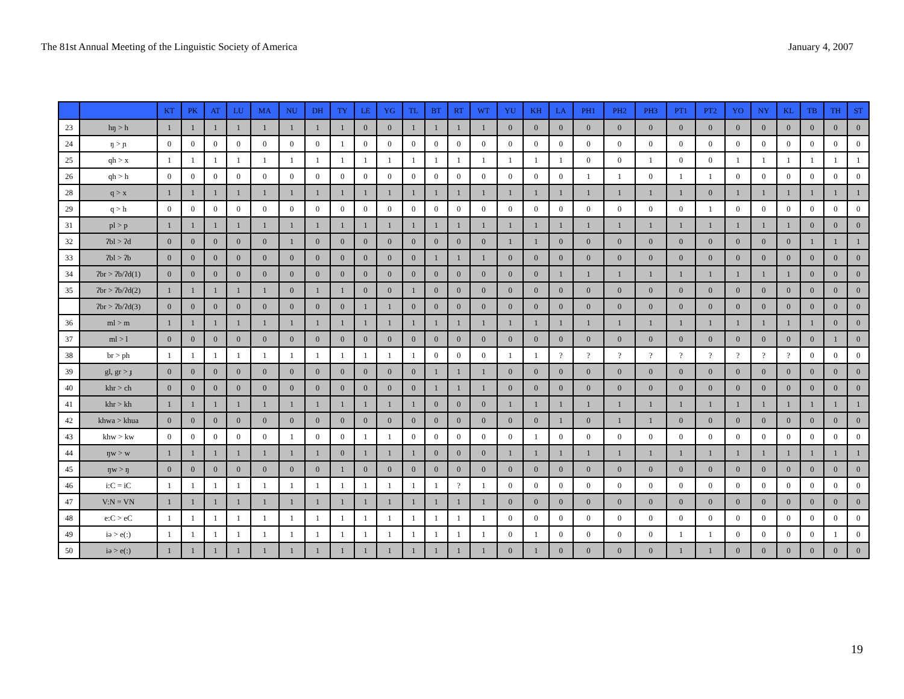The 81st Annual Meeting of the Linguistic Society of America January 4, 2007
| | | KT | PK | AT | LU | MA | NU | DH | TY | LE | YG | TL | BT | RT | WT | YU | KH | LA | PH1 | PH2 | PH3 | PT1 | PT2 | YO | NY | KL | TB | TH | ST |
| --- | --- | --- | --- | --- | --- | --- | --- | --- | --- | --- | --- | --- | --- | --- | --- | --- | --- | --- | --- | --- | --- | --- | --- | --- | --- | --- | --- | --- | --- |
| 23 | hŋ > h | 1 | 1 | 1 | 1 | 1 | 1 | 1 | 1 | 0 | 0 | 1 | 1 | 1 | 1 | 0 | 0 | 0 | 0 | 0 | 0 | 0 | 0 | 0 | 0 | 0 | 0 | 0 | 0 |
| 24 | ŋ > ɲ | 0 | 0 | 0 | 0 | 0 | 0 | 0 | 1 | 0 | 0 | 0 | 0 | 0 | 0 | 0 | 0 | 0 | 0 | 0 | 0 | 0 | 0 | 0 | 0 | 0 | 0 | 0 | 0 |
| 25 | qh > x | 1 | 1 | 1 | 1 | 1 | 1 | 1 | 1 | 1 | 1 | 1 | 1 | 1 | 1 | 1 | 1 | 1 | 0 | 0 | 1 | 0 | 0 | 1 | 1 | 1 | 1 | 1 | 1 |
| 26 | qh > h | 0 | 0 | 0 | 0 | 0 | 0 | 0 | 0 | 0 | 0 | 0 | 0 | 0 | 0 | 0 | 0 | 0 | 1 | 1 | 0 | 1 | 1 | 0 | 0 | 0 | 0 | 0 | 0 |
| 28 | q > x | 1 | 1 | 1 | 1 | 1 | 1 | 1 | 1 | 1 | 1 | 1 | 1 | 1 | 1 | 1 | 1 | 1 | 1 | 1 | 1 | 1 | 0 | 1 | 1 | 1 | 1 | 1 | 1 |
| 29 | q > h | 0 | 0 | 0 | 0 | 0 | 0 | 0 | 0 | 0 | 0 | 0 | 0 | 0 | 0 | 0 | 0 | 0 | 0 | 0 | 0 | 0 | 1 | 0 | 0 | 0 | 0 | 0 | 0 |
| 31 | pl > p | 1 | 1 | 1 | 1 | 1 | 1 | 1 | 1 | 1 | 1 | 1 | 1 | 1 | 1 | 1 | 1 | 1 | 1 | 1 | 1 | 1 | 1 | 1 | 1 | 1 | 0 | 0 | 0 |
| 32 | ʔbl > ʔd | 0 | 0 | 0 | 0 | 0 | 1 | 0 | 0 | 0 | 0 | 0 | 0 | 0 | 0 | 1 | 1 | 0 | 0 | 0 | 0 | 0 | 0 | 0 | 0 | 0 | 1 | 1 | 1 |
| 33 | ʔbl > ʔb | 0 | 0 | 0 | 0 | 0 | 0 | 0 | 0 | 0 | 0 | 0 | 1 | 1 | 1 | 0 | 0 | 0 | 0 | 0 | 0 | 0 | 0 | 0 | 0 | 0 | 0 | 0 | 0 |
| 34 | ʔbr > ʔb/ʔd(1) | 0 | 0 | 0 | 0 | 0 | 0 | 0 | 0 | 0 | 0 | 0 | 0 | 0 | 0 | 0 | 0 | 1 | 1 | 1 | 1 | 1 | 1 | 1 | 1 | 1 | 0 | 0 | 0 |
| 35 | ʔbr > ʔb/ʔd(2) | 1 | 1 | 1 | 1 | 1 | 0 | 1 | 1 | 0 | 0 | 1 | 0 | 0 | 0 | 0 | 0 | 0 | 0 | 0 | 0 | 0 | 0 | 0 | 0 | 0 | 0 | 0 | 0 |
| | ʔbr > ʔb/ʔd(3) | 0 | 0 | 0 | 0 | 0 | 0 | 0 | 0 | 1 | 1 | 0 | 0 | 0 | 0 | 0 | 0 | 0 | 0 | 0 | 0 | 0 | 0 | 0 | 0 | 0 | 0 | 0 | 0 |
| 36 | ml > m | 1 | 1 | 1 | 1 | 1 | 1 | 1 | 1 | 1 | 1 | 1 | 1 | 1 | 1 | 1 | 1 | 1 | 1 | 1 | 1 | 1 | 1 | 1 | 1 | 1 | 1 | 0 | 0 |
| 37 | ml > l | 0 | 0 | 0 | 0 | 0 | 0 | 0 | 0 | 0 | 0 | 0 | 0 | 0 | 0 | 0 | 0 | 0 | 0 | 0 | 0 | 0 | 0 | 0 | 0 | 0 | 0 | 1 | 0 |
| 38 | br > ph | 1 | 1 | 1 | 1 | 1 | 1 | 1 | 1 | 1 | 1 | 1 | 0 | 0 | 0 | 1 | 1 | ? | ? | ? | ? | ? | ? | ? | ? | ? | 0 | 0 | 0 |
| 39 | gl, gr > ɟ | 0 | 0 | 0 | 0 | 0 | 0 | 0 | 0 | 0 | 0 | 0 | 1 | 1 | 1 | 0 | 0 | 0 | 0 | 0 | 0 | 0 | 0 | 0 | 0 | 0 | 0 | 0 | 0 |
| 40 | khr > ch | 0 | 0 | 0 | 0 | 0 | 0 | 0 | 0 | 0 | 0 | 0 | 1 | 1 | 1 | 0 | 0 | 0 | 0 | 0 | 0 | 0 | 0 | 0 | 0 | 0 | 0 | 0 | 0 |
| 41 | khr > kh | 1 | 1 | 1 | 1 | 1 | 1 | 1 | 1 | 1 | 1 | 1 | 0 | 0 | 0 | 1 | 1 | 1 | 1 | 1 | 1 | 1 | 1 | 1 | 1 | 1 | 1 | 1 | 1 |
| 42 | khwa > khua | 0 | 0 | 0 | 0 | 0 | 0 | 0 | 0 | 0 | 0 | 0 | 0 | 0 | 0 | 0 | 0 | 1 | 0 | 1 | 1 | 0 | 0 | 0 | 0 | 0 | 0 | 0 | 0 |
| 43 | khw > kw | 0 | 0 | 0 | 0 | 0 | 1 | 0 | 0 | 1 | 1 | 0 | 0 | 0 | 0 | 0 | 1 | 0 | 0 | 0 | 0 | 0 | 0 | 0 | 0 | 0 | 0 | 0 | 0 |
| 44 | ŋw > w | 1 | 1 | 1 | 1 | 1 | 1 | 1 | 0 | 1 | 1 | 1 | 0 | 0 | 0 | 1 | 1 | 1 | 1 | 1 | 1 | 1 | 1 | 1 | 1 | 1 | 1 | 1 | 1 |
| 45 | ŋw > ŋ | 0 | 0 | 0 | 0 | 0 | 0 | 0 | 1 | 0 | 0 | 0 | 0 | 0 | 0 | 0 | 0 | 0 | 0 | 0 | 0 | 0 | 0 | 0 | 0 | 0 | 0 | 0 | 0 |
| 46 | i:C = iC | 1 | 1 | 1 | 1 | 1 | 1 | 1 | 1 | 1 | 1 | 1 | 1 | ? | 1 | 0 | 0 | 0 | 0 | 0 | 0 | 0 | 0 | 0 | 0 | 0 | 0 | 0 | 0 |
| 47 | V:N = VN | 1 | 1 | 1 | 1 | 1 | 1 | 1 | 1 | 1 | 1 | 1 | 1 | 1 | 1 | 0 | 0 | 0 | 0 | 0 | 0 | 0 | 0 | 0 | 0 | 0 | 0 | 0 | 0 |
| 48 | e:C > eC | 1 | 1 | 1 | 1 | 1 | 1 | 1 | 1 | 1 | 1 | 1 | 1 | 1 | 1 | 0 | 0 | 0 | 0 | 0 | 0 | 0 | 0 | 0 | 0 | 0 | 0 | 0 | 0 |
| 49 | iə > e(:) | 1 | 1 | 1 | 1 | 1 | 1 | 1 | 1 | 1 | 1 | 1 | 1 | 1 | 1 | 0 | 1 | 0 | 0 | 0 | 0 | 1 | 1 | 0 | 0 | 0 | 0 | 1 | 0 |
| 50 | iə > e(:) | 1 | 1 | 1 | 1 | 1 | 1 | 1 | 1 | 1 | 1 | 1 | 1 | 1 | 1 | 0 | 1 | 0 | 0 | 0 | 0 | 1 | 1 | 0 | 0 | 0 | 0 | 0 | 0 |
19